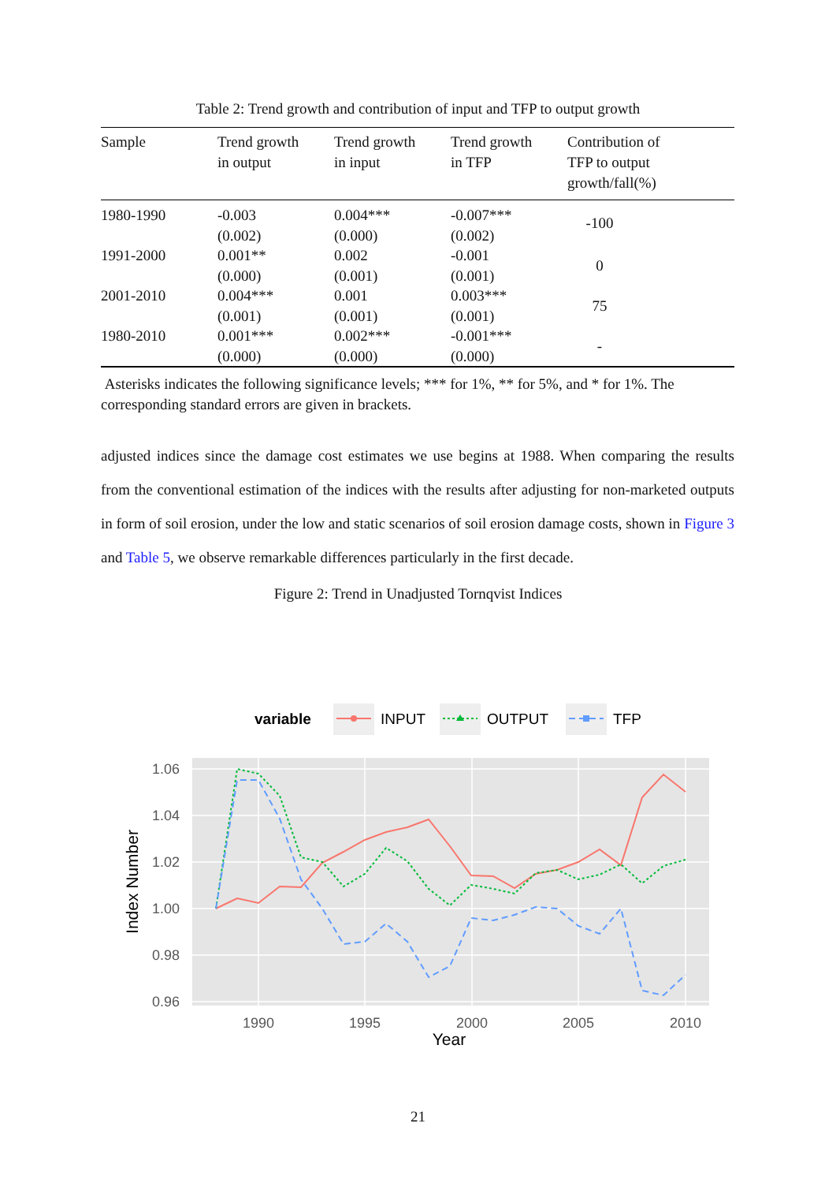Table 2: Trend growth and contribution of input and TFP to output growth
| Sample | Trend growth in output | Trend growth in input | Trend growth in TFP | Contribution of TFP to output growth/fall(%) |
| --- | --- | --- | --- | --- |
| 1980-1990 | -0.003 (0.002) | 0.004*** (0.000) | -0.007*** (0.002) | -100 |
| 1991-2000 | 0.001** (0.000) | 0.002 (0.001) | -0.001 (0.001) | 0 |
| 2001-2010 | 0.004*** (0.001) | 0.001 (0.001) | 0.003*** (0.001) | 75 |
| 1980-2010 | 0.001*** (0.000) | 0.002*** (0.000) | -0.001*** (0.000) | - |
Asterisks indicates the following significance levels; *** for 1%, ** for 5%, and * for 1%. The corresponding standard errors are given in brackets.
adjusted indices since the damage cost estimates we use begins at 1988. When comparing the results from the conventional estimation of the indices with the results after adjusting for non-marketed outputs in form of soil erosion, under the low and static scenarios of soil erosion damage costs, shown in Figure 3 and Table 5, we observe remarkable differences particularly in the first decade.
Figure 2: Trend in Unadjusted Tornqvist Indices
variable
INPUT
OUTPUT
TFP
1.06
1.04
1.02
1.00
0.98
0.96
1990
1995
2000
2005
2010
Year
Index Number
21